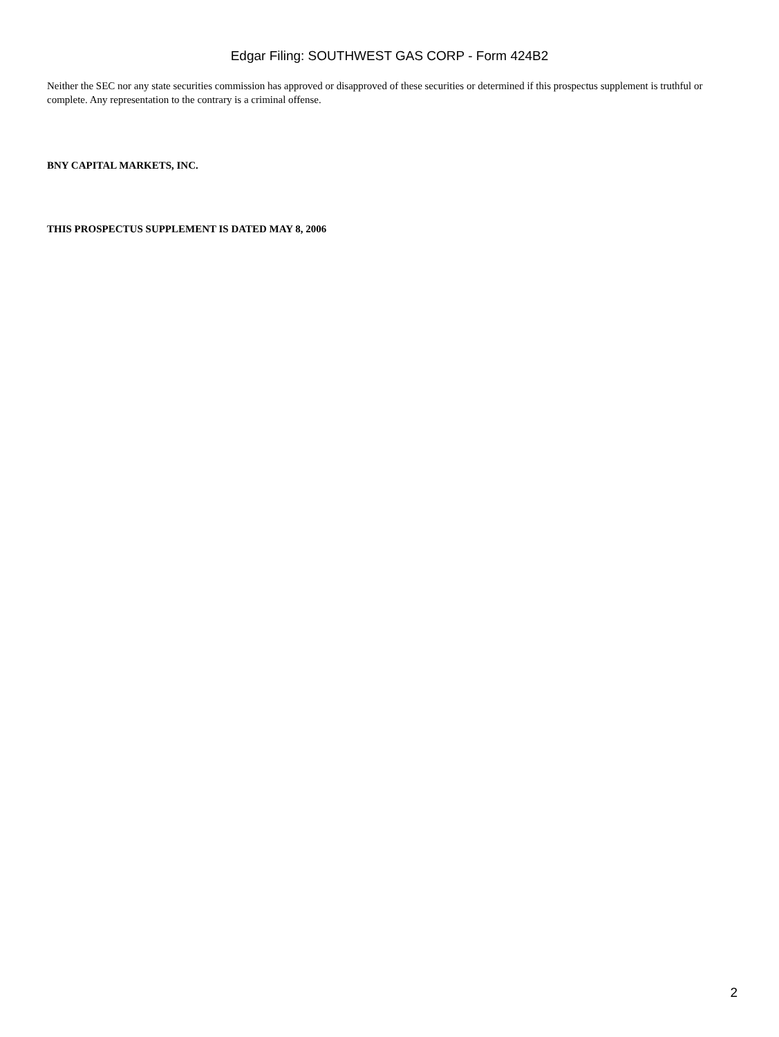Edgar Filing: SOUTHWEST GAS CORP - Form 424B2
Neither the SEC nor any state securities commission has approved or disapproved of these securities or determined if this prospectus supplement is truthful or complete. Any representation to the contrary is a criminal offense.
BNY CAPITAL MARKETS, INC.
THIS PROSPECTUS SUPPLEMENT IS DATED MAY 8, 2006
2